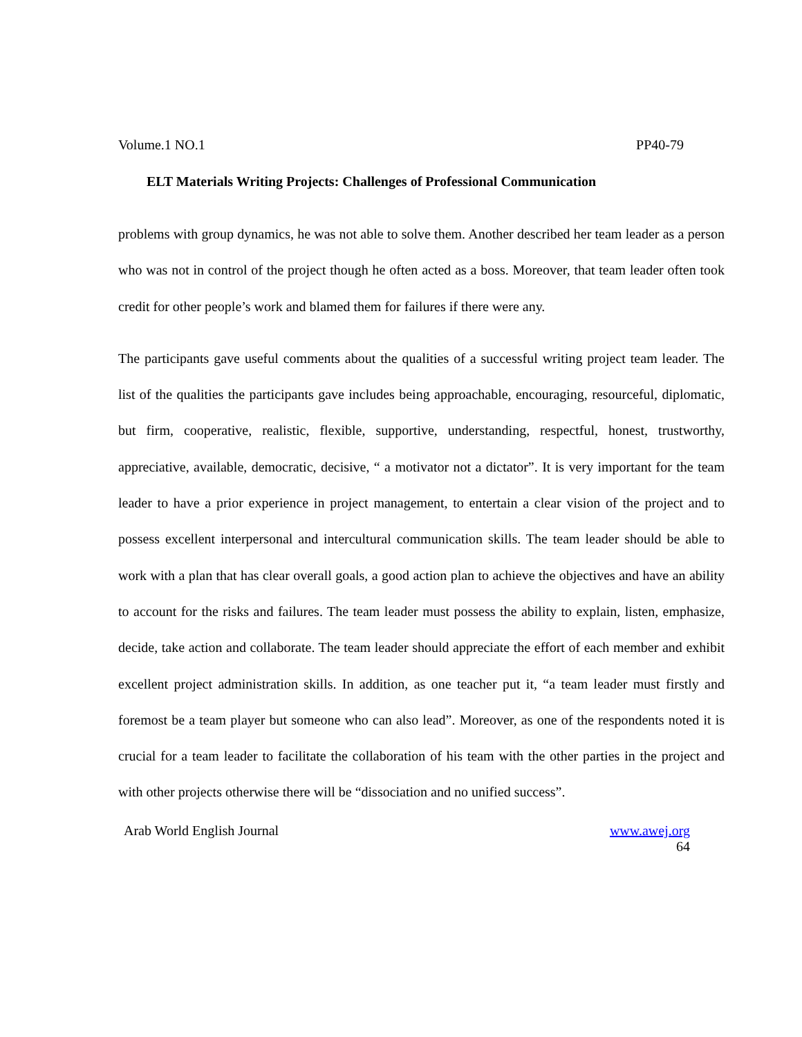Volume.1 NO.1 PP40-79
ELT Materials Writing Projects: Challenges of Professional Communication
problems with group dynamics, he was not able to solve them. Another described her team leader as a person who was not in control of the project though he often acted as a boss. Moreover, that team leader often took credit for other people’s work and blamed them for failures if there were any.
The participants gave useful comments about the qualities of a successful writing project team leader. The list of the qualities the participants gave includes being approachable, encouraging, resourceful, diplomatic, but firm, cooperative, realistic, flexible, supportive, understanding, respectful, honest, trustworthy, appreciative, available, democratic, decisive, “ a motivator not a dictator”. It is very important for the team leader to have a prior experience in project management, to entertain a clear vision of the project and to possess excellent interpersonal and intercultural communication skills. The team leader should be able to work with a plan that has clear overall goals, a good action plan to achieve the objectives and have an ability to account for the risks and failures. The team leader must possess the ability to explain, listen, emphasize, decide, take action and collaborate. The team leader should appreciate the effort of each member and exhibit excellent project administration skills. In addition, as one teacher put it, “a team leader must firstly and foremost be a team player but someone who can also lead”. Moreover, as one of the respondents noted it is crucial for a team leader to facilitate the collaboration of his team with the other parties in the project and with other projects otherwise there will be “dissociation and no unified success”.
Arab World English Journal www.awej.org
64